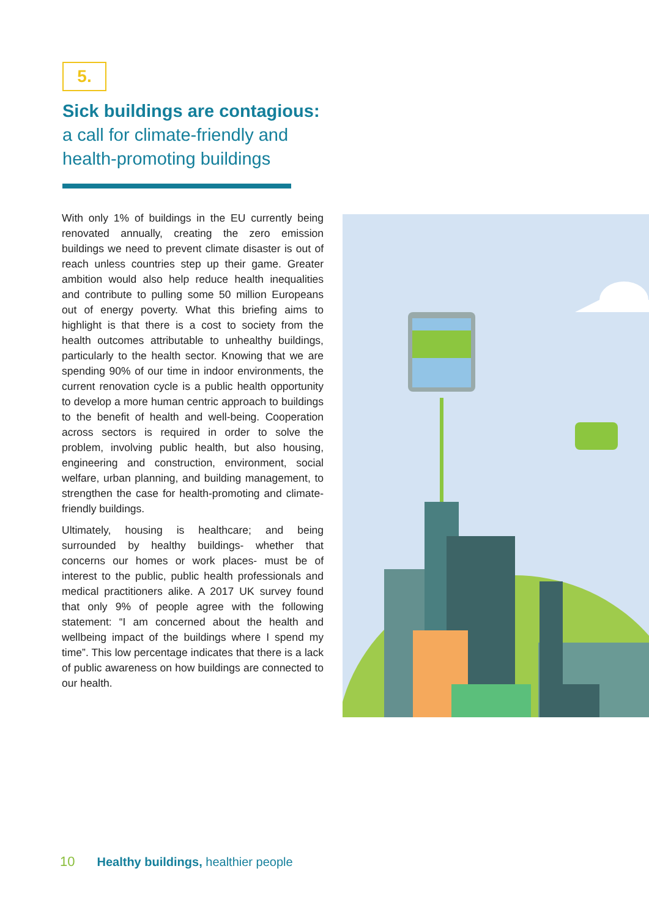5.
Sick buildings are contagious:
a call for climate-friendly and health-promoting buildings
With only 1% of buildings in the EU currently being renovated annually, creating the zero emission buildings we need to prevent climate disaster is out of reach unless countries step up their game. Greater ambition would also help reduce health inequalities and contribute to pulling some 50 million Europeans out of energy poverty. What this briefing aims to highlight is that there is a cost to society from the health outcomes attributable to unhealthy buildings, particularly to the health sector. Knowing that we are spending 90% of our time in indoor environments, the current renovation cycle is a public health opportunity to develop a more human centric approach to buildings to the benefit of health and well-being. Cooperation across sectors is required in order to solve the problem, involving public health, but also housing, engineering and construction, environment, social welfare, urban planning, and building management, to strengthen the case for health-promoting and climate-friendly buildings.
Ultimately, housing is healthcare; and being surrounded by healthy buildings- whether that concerns our homes or work places- must be of interest to the public, public health professionals and medical practitioners alike. A 2017 UK survey found that only 9% of people agree with the following statement: “I am concerned about the health and wellbeing impact of the buildings where I spend my time”. This low percentage indicates that there is a lack of public awareness on how buildings are connected to our health.
10 Healthy buildings, healthier people